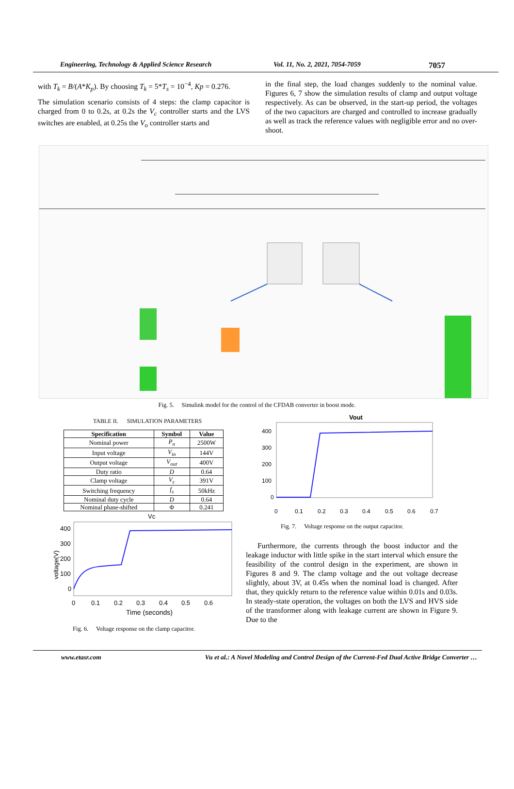Engineering, Technology & Applied Science Research Vol. 11, No. 2, 2021, 7054-7059
7057
with T<sub>k</sub> = B/(A*K<sub>p</sub>). By choosing T<sub>k</sub> = 5*T<sub>s</sub> = 10<sup>−4</sup>, Kp = 0.276.
The simulation scenario consists of 4 steps: the clamp capacitor is charged from 0 to 0.2s, at 0.2s the V<sub>c</sub> controller starts and the LVS switches are enabled, at 0.25s the V<sub>o</sub> controller starts and
in the final step, the load changes suddenly to the nominal value. Figures 6, 7 show the simulation results of clamp and output voltage respectively. As can be observed, in the start-up period, the voltages of the two capacitors are charged and controlled to increase gradually as well as track the reference values with negligible error and no over-shoot.
Fig. 5. Simulink model for the control of the CFDAB converter in boost mode.
TABLE II. SIMULATION PARAMETERS
| Specification | Symbol | Value |
| --- | --- | --- |
| Nominal power | P<sub>n</sub> | 2500W |
| Input voltage | V<sub>in</sub> | 144V |
| Output voltage | V<sub>out</sub> | 400V |
| Duty ratio | D | 0.64 |
| Clamp voltage | V<sub>c</sub> | 391V |
| Switching frequency | f<sub>s</sub> | 50kHz |
| Nominal duty cycle | D | 0.64 |
| Nominal phase-shifted | Φ | 0.241 |
Vc
400
300
200
100
0
0
0.1
0.2
0.3
0.4
0.5
0.6
Time (seconds)
voltage(V)
Fig. 6. Voltage response on the clamp capacitor.
Vout
400
300
200
100
0
0
0.1
0.2
0.3
0.4
0.5
0.6
0.7
Fig. 7. Voltage response on the output capacitor.
Furthermore, the currents through the boost inductor and the leakage inductor with little spike in the start interval which ensure the feasibility of the control design in the experiment, are shown in Figures 8 and 9. The clamp voltage and the out voltage decrease slightly, about 3V, at 0.45s when the nominal load is changed. After that, they quickly return to the reference value within 0.01s and 0.03s. In steady-state operation, the voltages on both the LVS and HVS side of the transformer along with leakage current are shown in Figure 9. Due to the
www.etasr.com Vu et al.: A Novel Modeling and Control Design of the Current-Fed Dual Active Bridge Converter …